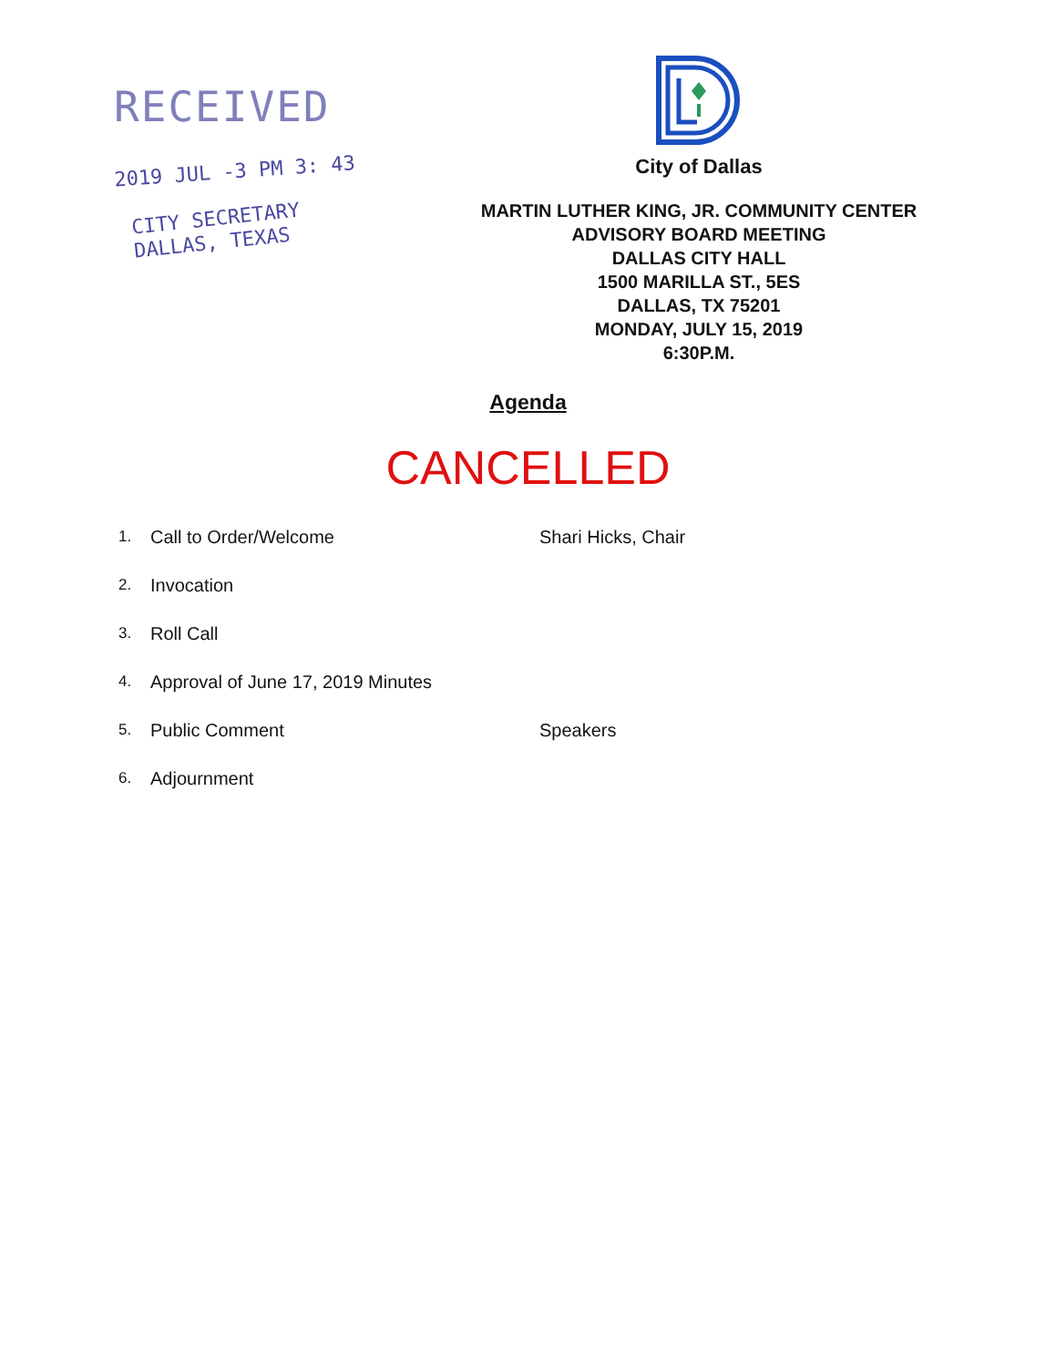RECEIVED
2019 JUL -3 PM 3: 43
CITY SECRETARY
DALLAS, TEXAS
City of Dallas
MARTIN LUTHER KING, JR. COMMUNITY CENTER
ADVISORY BOARD MEETING
DALLAS CITY HALL
1500 MARILLA ST., 5ES
DALLAS, TX 75201
MONDAY, JULY 15, 2019
6:30P.M.
Agenda
CANCELLED
| 1. | Call to Order/Welcome | Shari Hicks, Chair |
| 2. | Invocation | |
| 3. | Roll Call | |
| 4. | Approval of June 17, 2019 Minutes | |
| 5. | Public Comment | Speakers |
| 6. | Adjournment | |